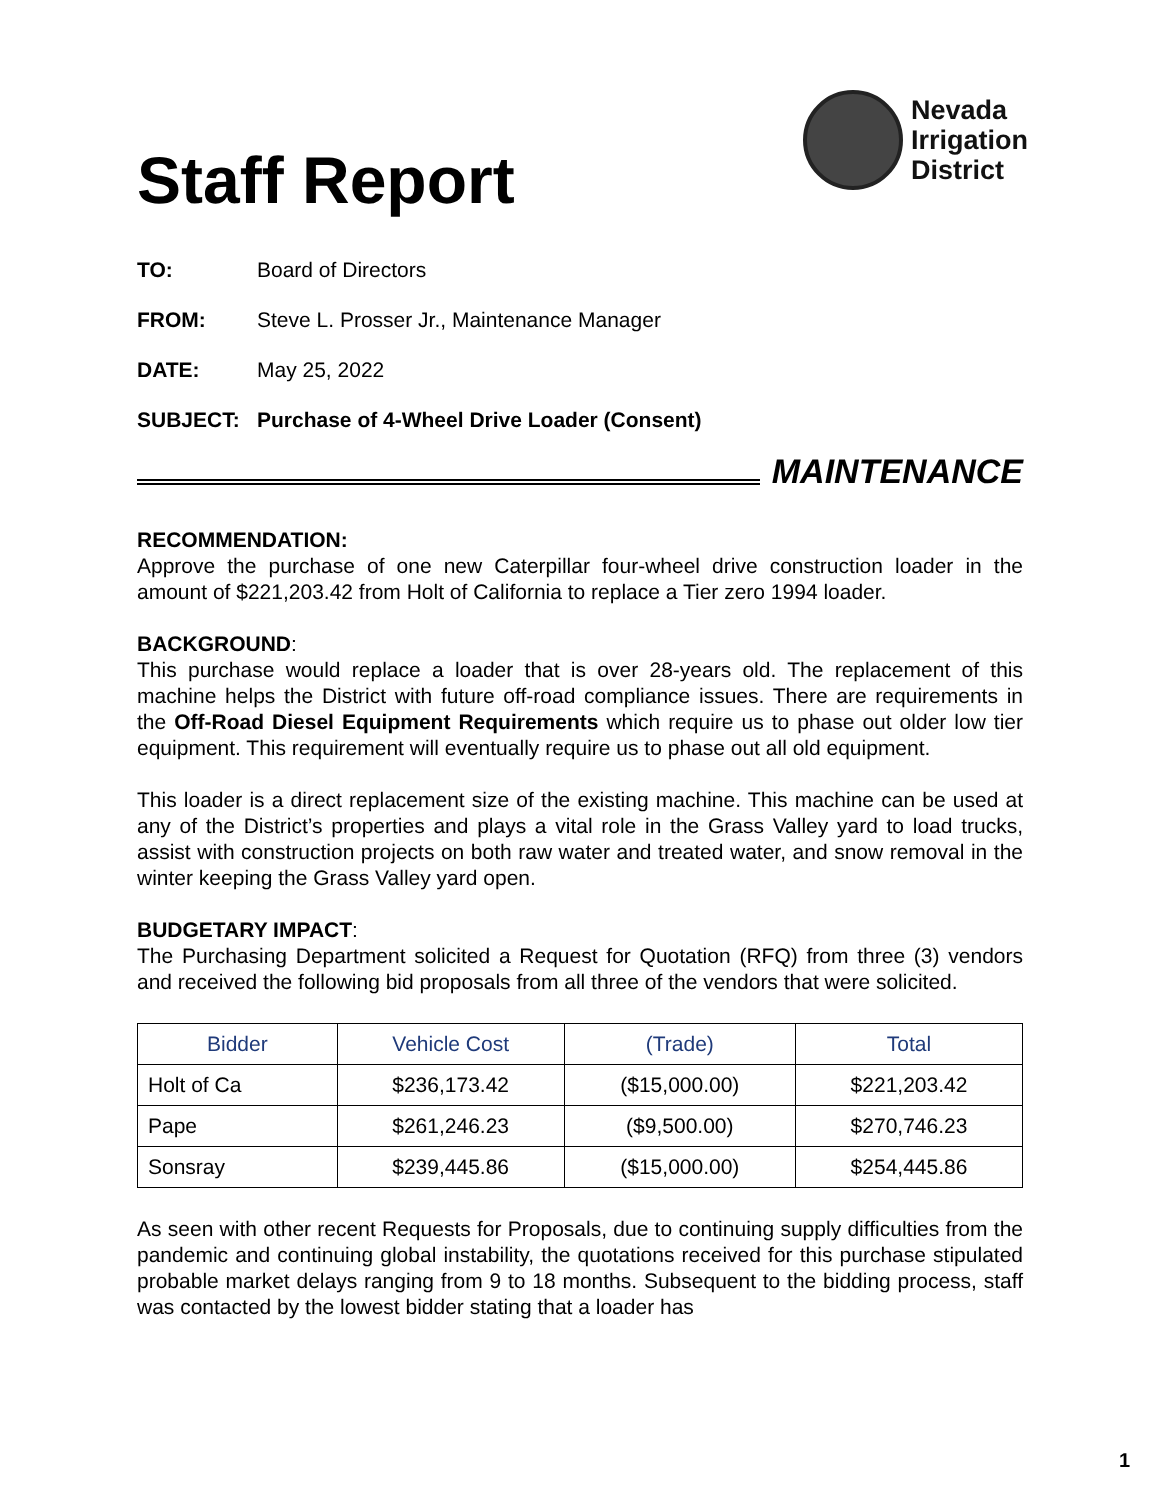Staff Report
Nevada
Irrigation
District
TO: Board of Directors
FROM: Steve L. Prosser Jr., Maintenance Manager
DATE: May 25, 2022
SUBJECT: Purchase of 4-Wheel Drive Loader (Consent)
MAINTENANCE
RECOMMENDATION:
Approve the purchase of one new Caterpillar four-wheel drive construction loader in the amount of $221,203.42 from Holt of California to replace a Tier zero 1994 loader.
BACKGROUND:
This purchase would replace a loader that is over 28-years old. The replacement of this machine helps the District with future off-road compliance issues. There are requirements in the Off-Road Diesel Equipment Requirements which require us to phase out older low tier equipment. This requirement will eventually require us to phase out all old equipment.
This loader is a direct replacement size of the existing machine. This machine can be used at any of the District’s properties and plays a vital role in the Grass Valley yard to load trucks, assist with construction projects on both raw water and treated water, and snow removal in the winter keeping the Grass Valley yard open.
BUDGETARY IMPACT:
The Purchasing Department solicited a Request for Quotation (RFQ) from three (3) vendors and received the following bid proposals from all three of the vendors that were solicited.
| Bidder | Vehicle Cost | (Trade) | Total |
| --- | --- | --- | --- |
| Holt of Ca | $236,173.42 | ($15,000.00) | $221,203.42 |
| Pape | $261,246.23 | ($9,500.00) | $270,746.23 |
| Sonsray | $239,445.86 | ($15,000.00) | $254,445.86 |
As seen with other recent Requests for Proposals, due to continuing supply difficulties from the pandemic and continuing global instability, the quotations received for this purchase stipulated probable market delays ranging from 9 to 18 months. Subsequent to the bidding process, staff was contacted by the lowest bidder stating that a loader has
1